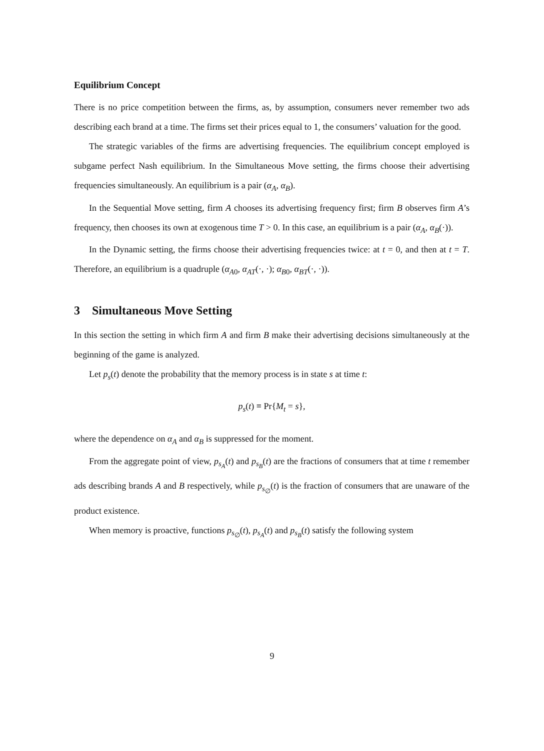Equilibrium Concept
There is no price competition between the firms, as, by assumption, consumers never remember two ads describing each brand at a time. The firms set their prices equal to 1, the consumers’ valuation for the good.
The strategic variables of the firms are advertising frequencies. The equilibrium concept employed is subgame perfect Nash equilibrium. In the Simultaneous Move setting, the firms choose their advertising frequencies simultaneously. An equilibrium is a pair (α<sub>A</sub>, α<sub>B</sub>).
In the Sequential Move setting, firm A chooses its advertising frequency first; firm B observes firm A’s frequency, then chooses its own at exogenous time T > 0. In this case, an equilibrium is a pair (α<sub>A</sub>, α<sub>B</sub>(·)).
In the Dynamic setting, the firms choose their advertising frequencies twice: at t = 0, and then at t = T. Therefore, an equilibrium is a quadruple (α<sub>A0</sub>, α<sub>AT</sub>(·, ·); α<sub>B0</sub>, α<sub>BT</sub>(·, ·)).
3 Simultaneous Move Setting
In this section the setting in which firm A and firm B make their advertising decisions simultaneously at the beginning of the game is analyzed.
Let p<sub>s</sub>(t) denote the probability that the memory process is in state s at time t:
p<sub>s</sub>(t) ≡ Pr{M<sub>t</sub> = s},
where the dependence on α<sub>A</sub> and α<sub>B</sub> is suppressed for the moment.
From the aggregate point of view, p<sub>s<sub>A</sub></sub>(t) and p<sub>s<sub>B</sub></sub>(t) are the fractions of consumers that at time t remember ads describing brands A and B respectively, while p<sub>s<sub>∅</sub></sub>(t) is the fraction of consumers that are unaware of the product existence.
When memory is proactive, functions p<sub>s<sub>∅</sub></sub>(t), p<sub>s<sub>A</sub></sub>(t) and p<sub>s<sub>B</sub></sub>(t) satisfy the following system
9